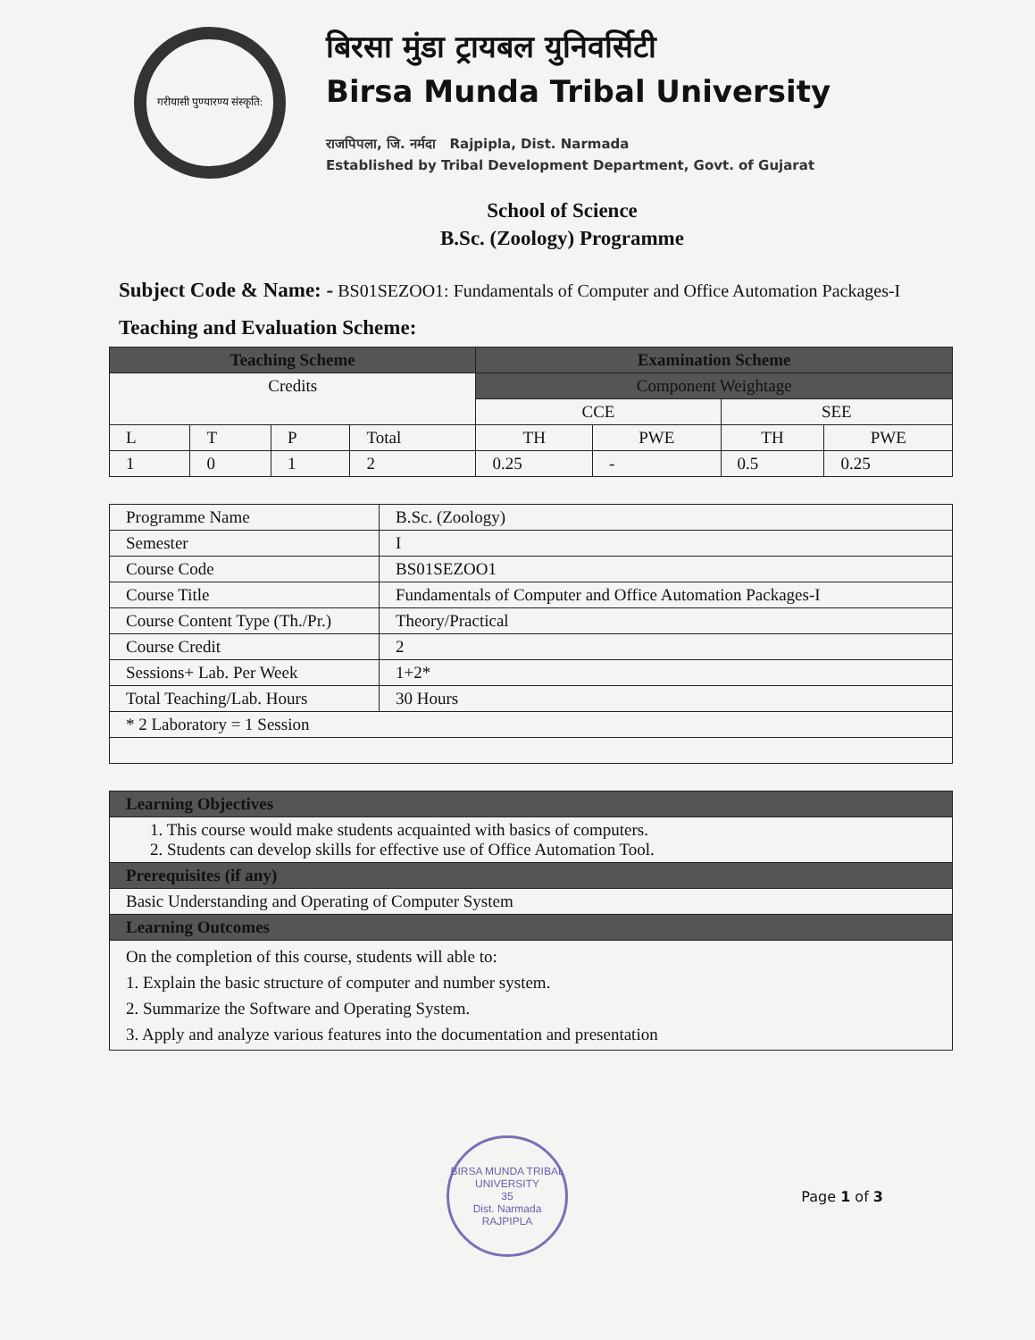गरीयासी पुण्यारण्य संस्कृति:
बिरसा मुंडा ट्रायबल युनिवर्सिटी
Birsa Munda Tribal University
राजपिपला, जि. नर्मदा Rajpipla, Dist. Narmada
Established by Tribal Development Department, Govt. of Gujarat
School of Science
B.Sc. (Zoology) Programme
Subject Code & Name: - BS01SEZOO1: Fundamentals of Computer and Office Automation Packages-I
Teaching and Evaluation Scheme:
| Teaching Scheme | | | | Examination Scheme | | | |
| --- | --- | --- | --- | --- | --- | --- | --- |
| Credits | | | | Component Weightage | | | |
| | | | | CCE | | SEE | |
| L | T | P | Total | TH | PWE | TH | PWE |
| 1 | 0 | 1 | 2 | 0.25 | - | 0.5 | 0.25 |
| Programme Name | B.Sc. (Zoology) |
| Semester | I |
| Course Code | BS01SEZOO1 |
| Course Title | Fundamentals of Computer and Office Automation Packages-I |
| Course Content Type (Th./Pr.) | Theory/Practical |
| Course Credit | 2 |
| Sessions+ Lab. Per Week | 1+2* |
| Total Teaching/Lab. Hours | 30 Hours |
| * 2 Laboratory = 1 Session | |
| Learning Objectives |
| 1. This course would make students acquainted with basics of computers. 2. Students can develop skills for effective use of Office Automation Tool. |
| Prerequisites (if any) |
| Basic Understanding and Operating of Computer System |
| Learning Outcomes |
| On the completion of this course, students will able to: 1. Explain the basic structure of computer and number system. 2. Summarize the Software and Operating System. 3. Apply and analyze various features into the documentation and presentation |
BIRSA MUNDA TRIBAL UNIVERSITY
35
Dist. Narmada
RAJPIPLA
Page 1 of 3